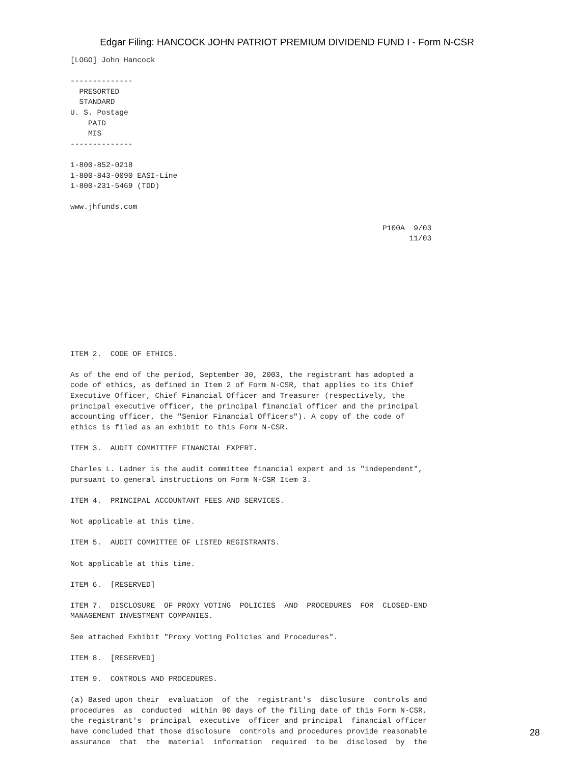Edgar Filing: HANCOCK JOHN PATRIOT PREMIUM DIVIDEND FUND I - Form N-CSR
[LOGO] John Hancock

--------------
  PRESORTED
  STANDARD
U. S. Postage
    PAID
    MIS
--------------

1-800-852-0218
1-800-843-0090 EASI-Line
1-800-231-5469 (TDD)

www.jhfunds.com

                                                                      P100A  9/03
                                                                            11/03










ITEM 2.  CODE OF ETHICS.

As of the end of the period, September 30, 2003, the registrant has adopted a
code of ethics, as defined in Item 2 of Form N-CSR, that applies to its Chief
Executive Officer, Chief Financial Officer and Treasurer (respectively, the
principal executive officer, the principal financial officer and the principal
accounting officer, the "Senior Financial Officers"). A copy of the code of
ethics is filed as an exhibit to this Form N-CSR.

ITEM 3.  AUDIT COMMITTEE FINANCIAL EXPERT.

Charles L. Ladner is the audit committee financial expert and is "independent",
pursuant to general instructions on Form N-CSR Item 3.

ITEM 4.  PRINCIPAL ACCOUNTANT FEES AND SERVICES.

Not applicable at this time.

ITEM 5.  AUDIT COMMITTEE OF LISTED REGISTRANTS.

Not applicable at this time.

ITEM 6.  [RESERVED]

ITEM 7.  DISCLOSURE  OF PROXY VOTING  POLICIES  AND  PROCEDURES  FOR  CLOSED-END
MANAGEMENT INVESTMENT COMPANIES.

See attached Exhibit "Proxy Voting Policies and Procedures".

ITEM 8.  [RESERVED]

ITEM 9.  CONTROLS AND PROCEDURES.

(a) Based upon their  evaluation  of the  registrant's  disclosure  controls and
procedures  as  conducted  within 90 days of the filing date of this Form N-CSR,
the registrant's  principal  executive  officer and principal  financial officer
have concluded that those disclosure  controls and procedures provide reasonable
assurance  that  the  material  information  required  to be  disclosed  by  the
28